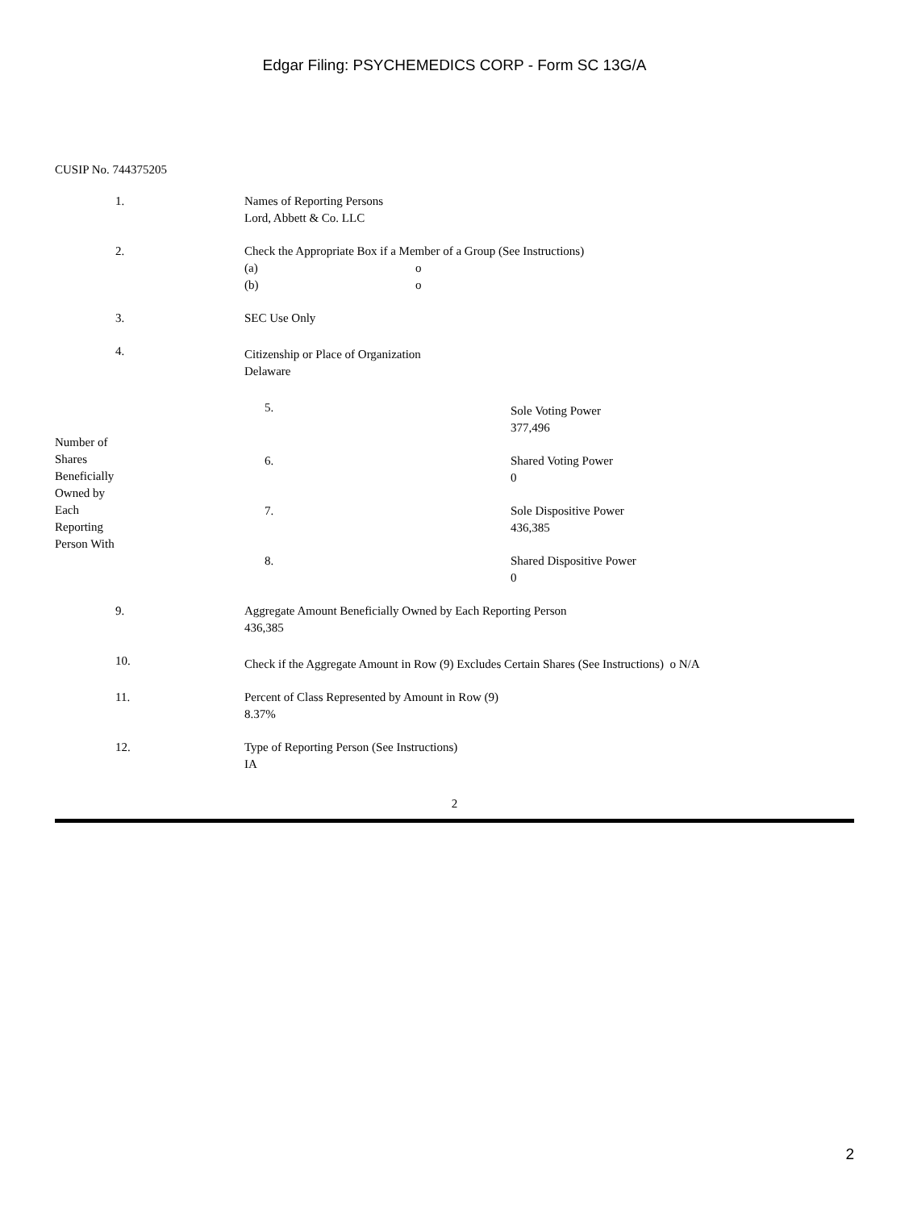Edgar Filing: PSYCHEMEDICS CORP - Form SC 13G/A
CUSIP No. 744375205
| 1. | Names of Reporting Persons Lord, Abbett & Co. LLC |
| 2. | Check the Appropriate Box if a Member of a Group (See Instructions) (a) o (b) o |
| 3. | SEC Use Only |
| 4. | Citizenship or Place of Organization Delaware |
| Number of Shares Beneficially Owned by Each Reporting Person With | 5. | Sole Voting Power 377,496 |
| | 6. | Shared Voting Power 0 |
| | 7. | Sole Dispositive Power 436,385 |
| | 8. | Shared Dispositive Power 0 |
| 9. | Aggregate Amount Beneficially Owned by Each Reporting Person 436,385 |
| 10. | Check if the Aggregate Amount in Row (9) Excludes Certain Shares (See Instructions) o N/A |
| 11. | Percent of Class Represented by Amount in Row (9) 8.37% |
| 12. | Type of Reporting Person (See Instructions) IA |
2
2